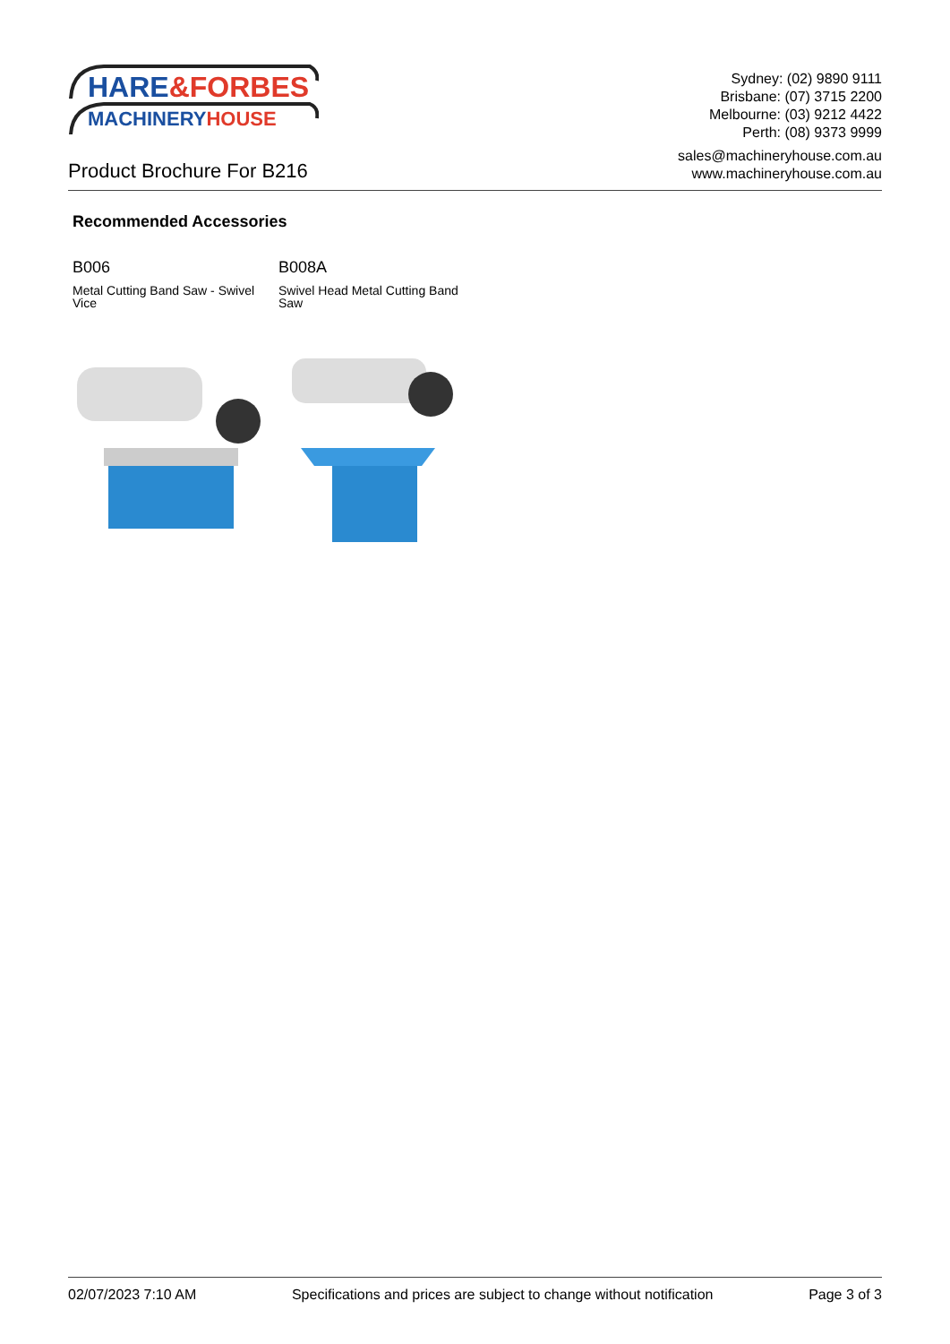HARE&FORBES
MACHINERYHOUSE
Sydney: (02) 9890 9111
Brisbane: (07) 3715 2200
Melbourne: (03) 9212 4422
Perth: (08) 9373 9999
Product Brochure For B216
sales@machineryhouse.com.au
www.machineryhouse.com.au
Recommended Accessories
B006
Metal Cutting Band Saw - Swivel Vice
B008A
Swivel Head Metal Cutting Band Saw
02/07/2023 7:10 AM Specifications and prices are subject to change without notification Page 3 of 3